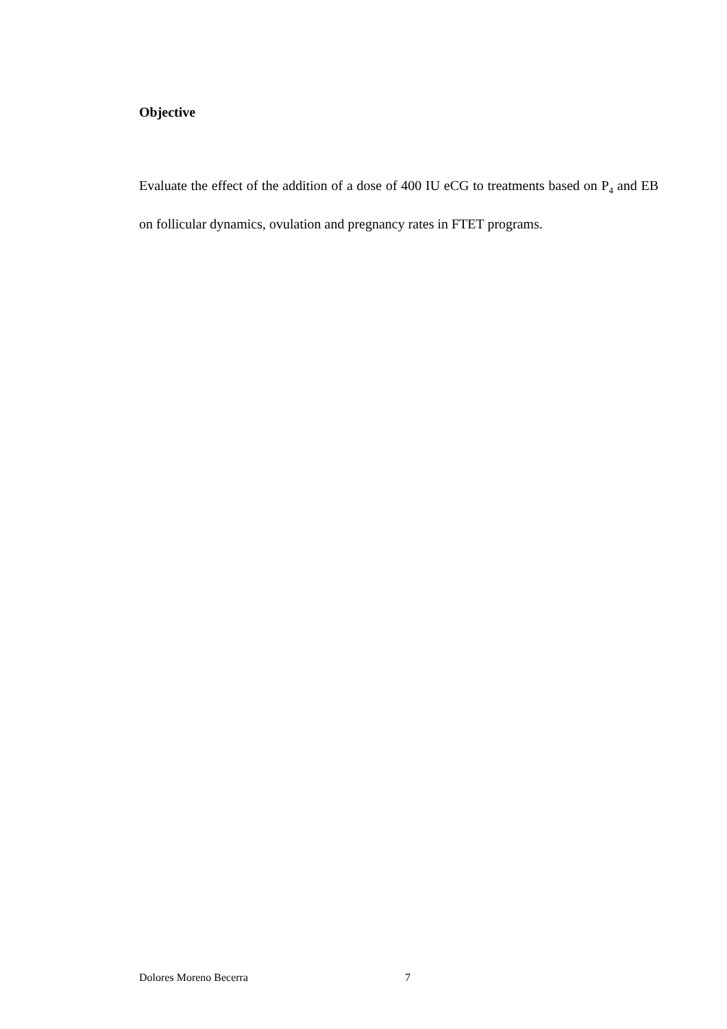Objective
Evaluate the effect of the addition of a dose of 400 IU eCG to treatments based on P<sub>4</sub> and EB on follicular dynamics, ovulation and pregnancy rates in FTET programs.
Dolores Moreno Becerra 7